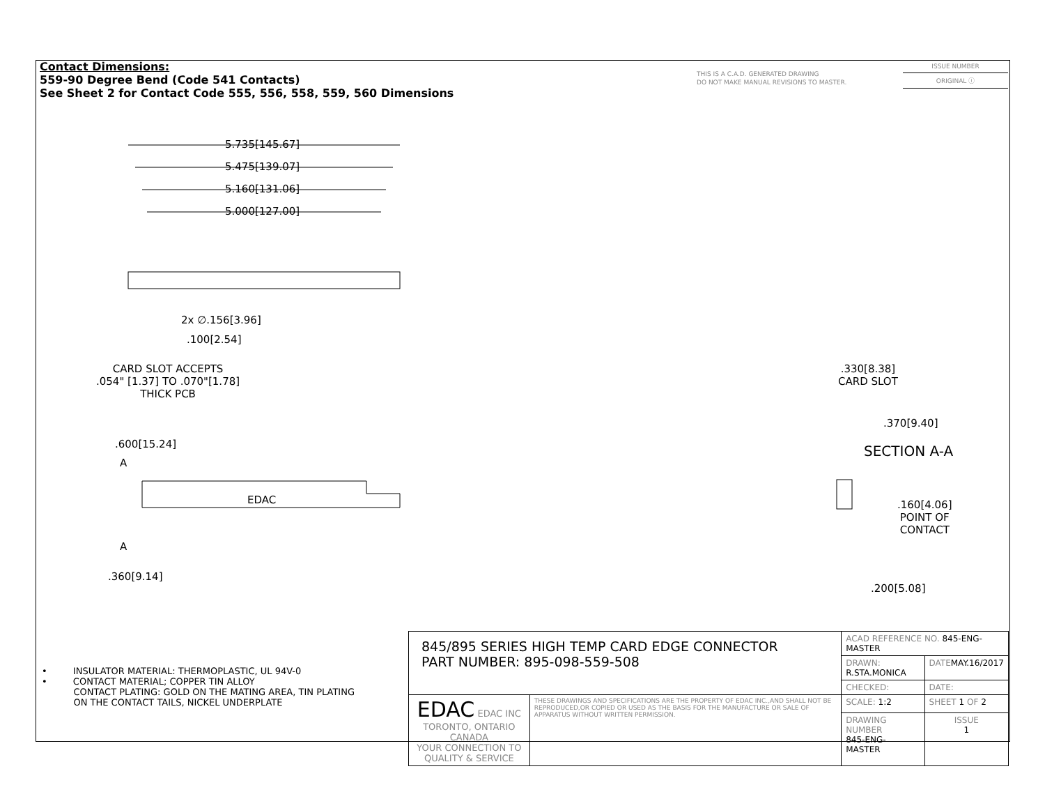Contact Dimensions:
559-90 Degree Bend (Code 541 Contacts)
See Sheet 2 for Contact Code 555, 556, 558, 559, 560 Dimensions
THIS IS A C.A.D. GENERATED DRAWING
DO NOT MAKE MANUAL REVISIONS TO MASTER.
ISSUE NUMBER
ORIGINAL ⓘ
5.735[145.67]
5.475[139.07]
5.160[131.06]
5.000[127.00]
2x ∅.156[3.96]
.100[2.54]
CARD SLOT ACCEPTS
.054" [1.37] TO .070"[1.78]
THICK PCB
.600[15.24]
A
EDAC
A
.360[9.14]
.330[8.38]
CARD SLOT
.370[9.40]
SECTION A-A
.160[4.06]
POINT OF
CONTACT
.200[5.08]
• INSULATOR MATERIAL: THERMOPLASTIC, UL 94V-0
• CONTACT MATERIAL; COPPER TIN ALLOY
CONTACT PLATING: GOLD ON THE MATING AREA, TIN PLATING
ON THE CONTACT TAILS, NICKEL UNDERPLATE
| 845/895 SERIES HIGH TEMP CARD EDGE CONNECTOR PART NUMBER: 895-098-559-508 | | ACAD REFERENCE NO. 845-ENG-MASTER | | |
| | | DRAWN: R.STA.MONICA | | DATE MAY.16/2017 |
| | | CHECKED: | | DATE: |
| EDAC EDAC INC TORONTO, ONTARIO CANADA YOUR CONNECTION TO QUALITY & SERVICE | THESE DRAWINGS AND SPECIFICATIONS ARE THE PROPERTY OF EDAC INC.,AND SHALL NOT BE REPRODUCED,OR COPIED OR USED AS THE BASIS FOR THE MANUFACTURE OR SALE OF APPARATUS WITHOUT WRITTEN PERMISSION. | SCALE: 1:2 | SHEET 1 OF 2 | |
| | | DRAWING NUMBER 845-ENG-MASTER | | ISSUE 1 |